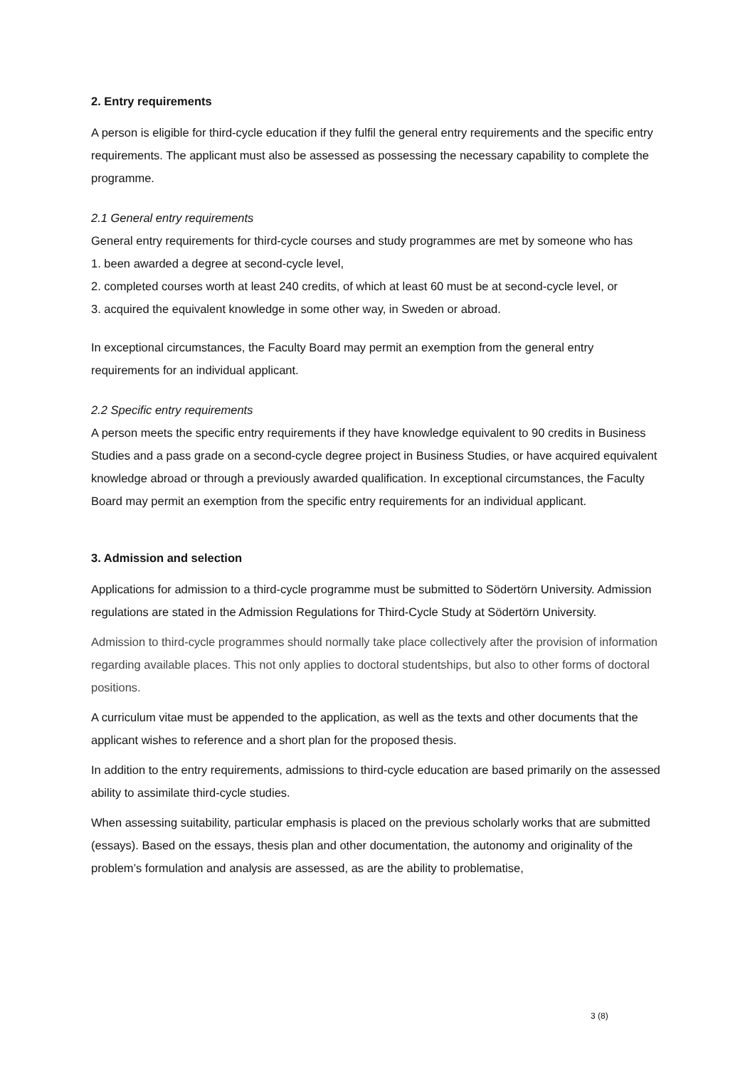2. Entry requirements
A person is eligible for third-cycle education if they fulfil the general entry requirements and the specific entry requirements. The applicant must also be assessed as possessing the necessary capability to complete the programme.
2.1 General entry requirements
General entry requirements for third-cycle courses and study programmes are met by someone who has
1. been awarded a degree at second-cycle level,
2. completed courses worth at least 240 credits, of which at least 60 must be at second-cycle level, or
3. acquired the equivalent knowledge in some other way, in Sweden or abroad.
In exceptional circumstances, the Faculty Board may permit an exemption from the general entry requirements for an individual applicant.
2.2 Specific entry requirements
A person meets the specific entry requirements if they have knowledge equivalent to 90 credits in Business Studies and a pass grade on a second-cycle degree project in Business Studies, or have acquired equivalent knowledge abroad or through a previously awarded qualification. In exceptional circumstances, the Faculty Board may permit an exemption from the specific entry requirements for an individual applicant.
3. Admission and selection
Applications for admission to a third-cycle programme must be submitted to Södertörn University. Admission regulations are stated in the Admission Regulations for Third-Cycle Study at Södertörn University.
Admission to third-cycle programmes should normally take place collectively after the provision of information regarding available places. This not only applies to doctoral studentships, but also to other forms of doctoral positions.
A curriculum vitae must be appended to the application, as well as the texts and other documents that the applicant wishes to reference and a short plan for the proposed thesis.
In addition to the entry requirements, admissions to third-cycle education are based primarily on the assessed ability to assimilate third-cycle studies.
When assessing suitability, particular emphasis is placed on the previous scholarly works that are submitted (essays). Based on the essays, thesis plan and other documentation, the autonomy and originality of the problem’s formulation and analysis are assessed, as are the ability to problematise,
3 (8)